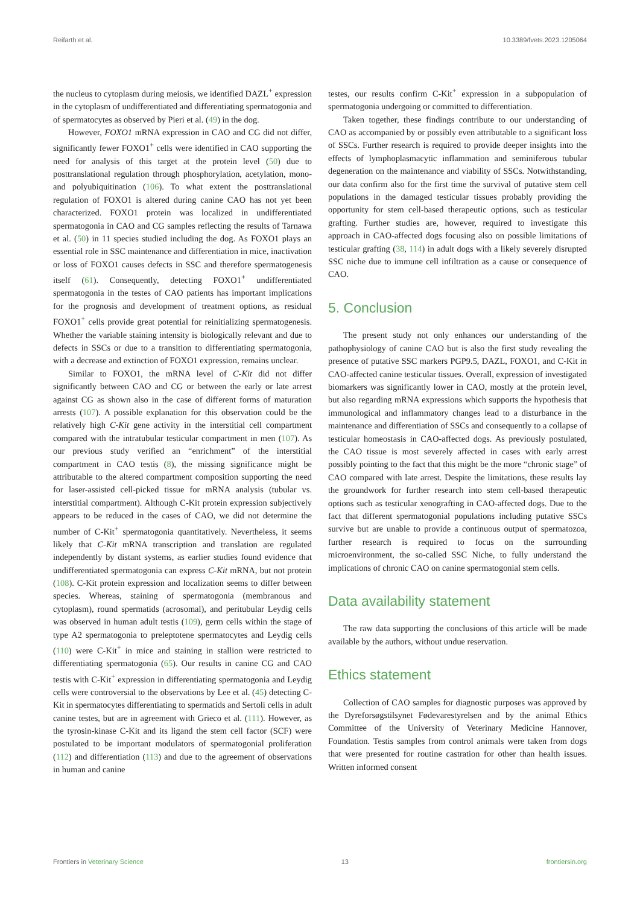Reifarth et al. 10.3389/fvets.2023.1205064
the nucleus to cytoplasm during meiosis, we identified DAZL<sup>+</sup> expression in the cytoplasm of undifferentiated and differentiating spermatogonia and of spermatocytes as observed by Pieri et al. (49) in the dog.
However, FOXO1 mRNA expression in CAO and CG did not differ, significantly fewer FOXO1<sup>+</sup> cells were identified in CAO supporting the need for analysis of this target at the protein level (50) due to posttranslational regulation through phosphorylation, acetylation, mono- and polyubiquitination (106). To what extent the posttranslational regulation of FOXO1 is altered during canine CAO has not yet been characterized. FOXO1 protein was localized in undifferentiated spermatogonia in CAO and CG samples reflecting the results of Tarnawa et al. (50) in 11 species studied including the dog. As FOXO1 plays an essential role in SSC maintenance and differentiation in mice, inactivation or loss of FOXO1 causes defects in SSC and therefore spermatogenesis itself (61). Consequently, detecting FOXO1<sup>+</sup> undifferentiated spermatogonia in the testes of CAO patients has important implications for the prognosis and development of treatment options, as residual FOXO1<sup>+</sup> cells provide great potential for reinitializing spermatogenesis. Whether the variable staining intensity is biologically relevant and due to defects in SSCs or due to a transition to differentiating spermatogonia, with a decrease and extinction of FOXO1 expression, remains unclear.
Similar to FOXO1, the mRNA level of C-Kit did not differ significantly between CAO and CG or between the early or late arrest against CG as shown also in the case of different forms of maturation arrests (107). A possible explanation for this observation could be the relatively high C-Kit gene activity in the interstitial cell compartment compared with the intratubular testicular compartment in men (107). As our previous study verified an “enrichment” of the interstitial compartment in CAO testis (8), the missing significance might be attributable to the altered compartment composition supporting the need for laser-assisted cell-picked tissue for mRNA analysis (tubular vs. interstitial compartment). Although C-Kit protein expression subjectively appears to be reduced in the cases of CAO, we did not determine the number of C-Kit<sup>+</sup> spermatogonia quantitatively. Nevertheless, it seems likely that C-Kit mRNA transcription and translation are regulated independently by distant systems, as earlier studies found evidence that undifferentiated spermatogonia can express C-Kit mRNA, but not protein (108). C-Kit protein expression and localization seems to differ between species. Whereas, staining of spermatogonia (membranous and cytoplasm), round spermatids (acrosomal), and peritubular Leydig cells was observed in human adult testis (109), germ cells within the stage of type A2 spermatogonia to preleptotene spermatocytes and Leydig cells (110) were C-Kit<sup>+</sup> in mice and staining in stallion were restricted to differentiating spermatogonia (65). Our results in canine CG and CAO testis with C-Kit<sup>+</sup> expression in differentiating spermatogonia and Leydig cells were controversial to the observations by Lee et al. (45) detecting C-Kit in spermatocytes differentiating to spermatids and Sertoli cells in adult canine testes, but are in agreement with Grieco et al. (111). However, as the tyrosin-kinase C-Kit and its ligand the stem cell factor (SCF) were postulated to be important modulators of spermatogonial proliferation (112) and differentiation (113) and due to the agreement of observations in human and canine
testes, our results confirm C-Kit<sup>+</sup> expression in a subpopulation of spermatogonia undergoing or committed to differentiation.
Taken together, these findings contribute to our understanding of CAO as accompanied by or possibly even attributable to a significant loss of SSCs. Further research is required to provide deeper insights into the effects of lymphoplasmacytic inflammation and seminiferous tubular degeneration on the maintenance and viability of SSCs. Notwithstanding, our data confirm also for the first time the survival of putative stem cell populations in the damaged testicular tissues probably providing the opportunity for stem cell-based therapeutic options, such as testicular grafting. Further studies are, however, required to investigate this approach in CAO-affected dogs focusing also on possible limitations of testicular grafting (38, 114) in adult dogs with a likely severely disrupted SSC niche due to immune cell infiltration as a cause or consequence of CAO.
5. Conclusion
The present study not only enhances our understanding of the pathophysiology of canine CAO but is also the first study revealing the presence of putative SSC markers PGP9.5, DAZL, FOXO1, and C-Kit in CAO-affected canine testicular tissues. Overall, expression of investigated biomarkers was significantly lower in CAO, mostly at the protein level, but also regarding mRNA expressions which supports the hypothesis that immunological and inflammatory changes lead to a disturbance in the maintenance and differentiation of SSCs and consequently to a collapse of testicular homeostasis in CAO-affected dogs. As previously postulated, the CAO tissue is most severely affected in cases with early arrest possibly pointing to the fact that this might be the more “chronic stage” of CAO compared with late arrest. Despite the limitations, these results lay the groundwork for further research into stem cell-based therapeutic options such as testicular xenografting in CAO-affected dogs. Due to the fact that different spermatogonial populations including putative SSCs survive but are unable to provide a continuous output of spermatozoa, further research is required to focus on the surrounding microenvironment, the so-called SSC Niche, to fully understand the implications of chronic CAO on canine spermatogonial stem cells.
Data availability statement
The raw data supporting the conclusions of this article will be made available by the authors, without undue reservation.
Ethics statement
Collection of CAO samples for diagnostic purposes was approved by the Dyreforsøgstilsynet Fødevarestyrelsen and by the animal Ethics Committee of the University of Veterinary Medicine Hannover, Foundation. Testis samples from control animals were taken from dogs that were presented for routine castration for other than health issues. Written informed consent
Frontiers in Veterinary Science 13 frontiersin.org